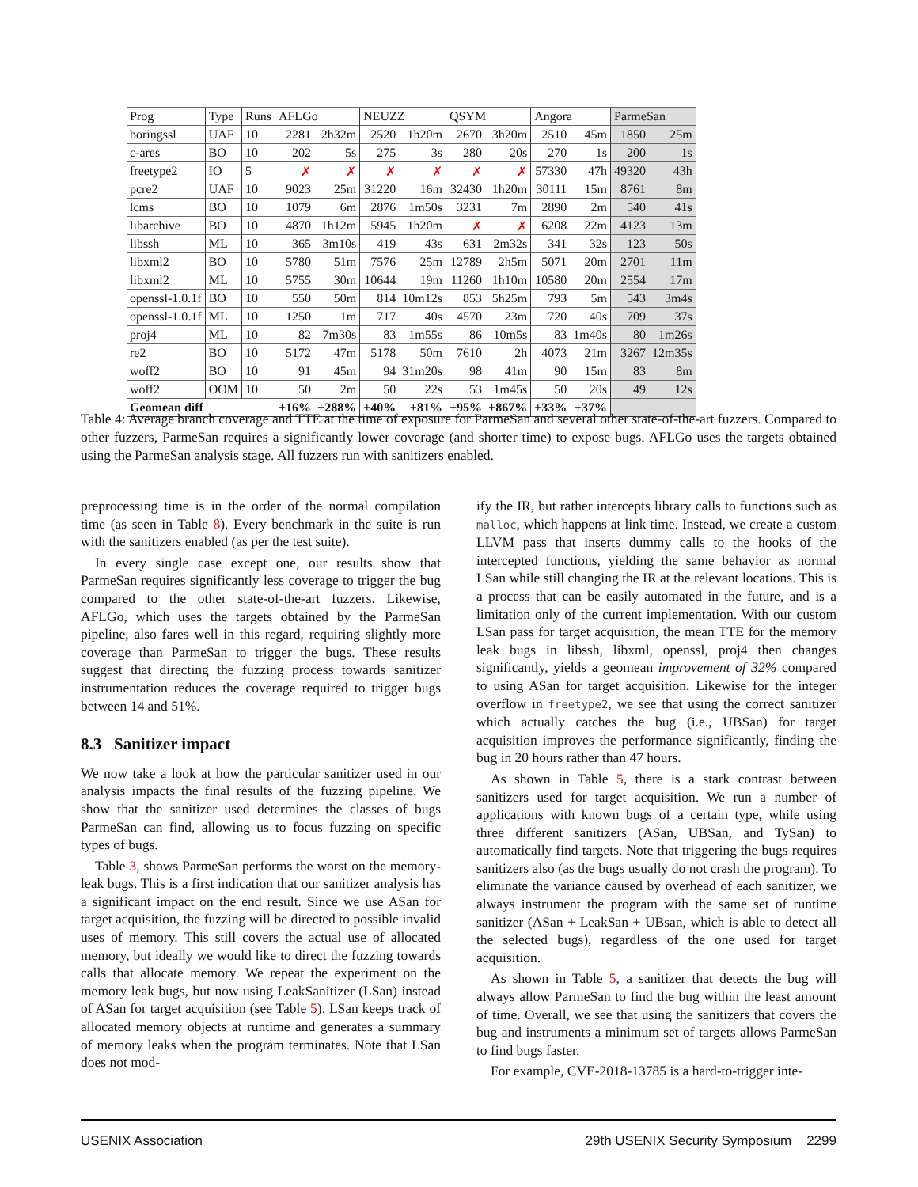| Prog | Type | Runs | AFLGo | | NEUZZ | | QSYM | | Angora | | ParmeSan | |
| --- | --- | --- | --- | --- | --- | --- | --- | --- | --- | --- | --- | --- |
| boringssl | UAF | 10 | 2281 | 2h32m | 2520 | 1h20m | 2670 | 3h20m | 2510 | 45m | 1850 | 25m |
| c-ares | BO | 10 | 202 | 5s | 275 | 3s | 280 | 20s | 270 | 1s | 200 | 1s |
| freetype2 | IO | 5 | ✗ | ✗ | ✗ | ✗ | ✗ | ✗ | 57330 | 47h | 49320 | 43h |
| pcre2 | UAF | 10 | 9023 | 25m | 31220 | 16m | 32430 | 1h20m | 30111 | 15m | 8761 | 8m |
| lcms | BO | 10 | 1079 | 6m | 2876 | 1m50s | 3231 | 7m | 2890 | 2m | 540 | 41s |
| libarchive | BO | 10 | 4870 | 1h12m | 5945 | 1h20m | ✗ | ✗ | 6208 | 22m | 4123 | 13m |
| libssh | ML | 10 | 365 | 3m10s | 419 | 43s | 631 | 2m32s | 341 | 32s | 123 | 50s |
| libxml2 | BO | 10 | 5780 | 51m | 7576 | 25m | 12789 | 2h5m | 5071 | 20m | 2701 | 11m |
| libxml2 | ML | 10 | 5755 | 30m | 10644 | 19m | 11260 | 1h10m | 10580 | 20m | 2554 | 17m |
| openssl-1.0.1f | BO | 10 | 550 | 50m | 814 | 10m12s | 853 | 5h25m | 793 | 5m | 543 | 3m4s |
| openssl-1.0.1f | ML | 10 | 1250 | 1m | 717 | 40s | 4570 | 23m | 720 | 40s | 709 | 37s |
| proj4 | ML | 10 | 82 | 7m30s | 83 | 1m55s | 86 | 10m5s | 83 | 1m40s | 80 | 1m26s |
| re2 | BO | 10 | 5172 | 47m | 5178 | 50m | 7610 | 2h | 4073 | 21m | 3267 | 12m35s |
| woff2 | BO | 10 | 91 | 45m | 94 | 31m20s | 98 | 41m | 90 | 15m | 83 | 8m |
| woff2 | OOM | 10 | 50 | 2m | 50 | 22s | 53 | 1m45s | 50 | 20s | 49 | 12s |
| Geomean diff | | | +16% | +288% | +40% | +81% | +95% | +867% | +33% | +37% | | |
Table 4: Average branch coverage and TTE at the time of exposure for ParmeSan and several other state-of-the-art fuzzers. Compared to other fuzzers, ParmeSan requires a significantly lower coverage (and shorter time) to expose bugs. AFLGo uses the targets obtained using the ParmeSan analysis stage. All fuzzers run with sanitizers enabled.
preprocessing time is in the order of the normal compilation time (as seen in Table 8). Every benchmark in the suite is run with the sanitizers enabled (as per the test suite).
In every single case except one, our results show that ParmeSan requires significantly less coverage to trigger the bug compared to the other state-of-the-art fuzzers. Likewise, AFLGo, which uses the targets obtained by the ParmeSan pipeline, also fares well in this regard, requiring slightly more coverage than ParmeSan to trigger the bugs. These results suggest that directing the fuzzing process towards sanitizer instrumentation reduces the coverage required to trigger bugs between 14 and 51%.
8.3 Sanitizer impact
We now take a look at how the particular sanitizer used in our analysis impacts the final results of the fuzzing pipeline. We show that the sanitizer used determines the classes of bugs ParmeSan can find, allowing us to focus fuzzing on specific types of bugs.
Table 3, shows ParmeSan performs the worst on the memory-leak bugs. This is a first indication that our sanitizer analysis has a significant impact on the end result. Since we use ASan for target acquisition, the fuzzing will be directed to possible invalid uses of memory. This still covers the actual use of allocated memory, but ideally we would like to direct the fuzzing towards calls that allocate memory. We repeat the experiment on the memory leak bugs, but now using LeakSanitizer (LSan) instead of ASan for target acquisition (see Table 5). LSan keeps track of allocated memory objects at runtime and generates a summary of memory leaks when the program terminates. Note that LSan does not mod-
ify the IR, but rather intercepts library calls to functions such as malloc, which happens at link time. Instead, we create a custom LLVM pass that inserts dummy calls to the hooks of the intercepted functions, yielding the same behavior as normal LSan while still changing the IR at the relevant locations. This is a process that can be easily automated in the future, and is a limitation only of the current implementation. With our custom LSan pass for target acquisition, the mean TTE for the memory leak bugs in libssh, libxml, openssl, proj4 then changes significantly, yields a geomean improvement of 32% compared to using ASan for target acquisition. Likewise for the integer overflow in freetype2, we see that using the correct sanitizer which actually catches the bug (i.e., UBSan) for target acquisition improves the performance significantly, finding the bug in 20 hours rather than 47 hours.
As shown in Table 5, there is a stark contrast between sanitizers used for target acquisition. We run a number of applications with known bugs of a certain type, while using three different sanitizers (ASan, UBSan, and TySan) to automatically find targets. Note that triggering the bugs requires sanitizers also (as the bugs usually do not crash the program). To eliminate the variance caused by overhead of each sanitizer, we always instrument the program with the same set of runtime sanitizer (ASan + LeakSan + UBsan, which is able to detect all the selected bugs), regardless of the one used for target acquisition.
As shown in Table 5, a sanitizer that detects the bug will always allow ParmeSan to find the bug within the least amount of time. Overall, we see that using the sanitizers that covers the bug and instruments a minimum set of targets allows ParmeSan to find bugs faster.
For example, CVE-2018-13785 is a hard-to-trigger inte-
USENIX Association 29th USENIX Security Symposium 2299